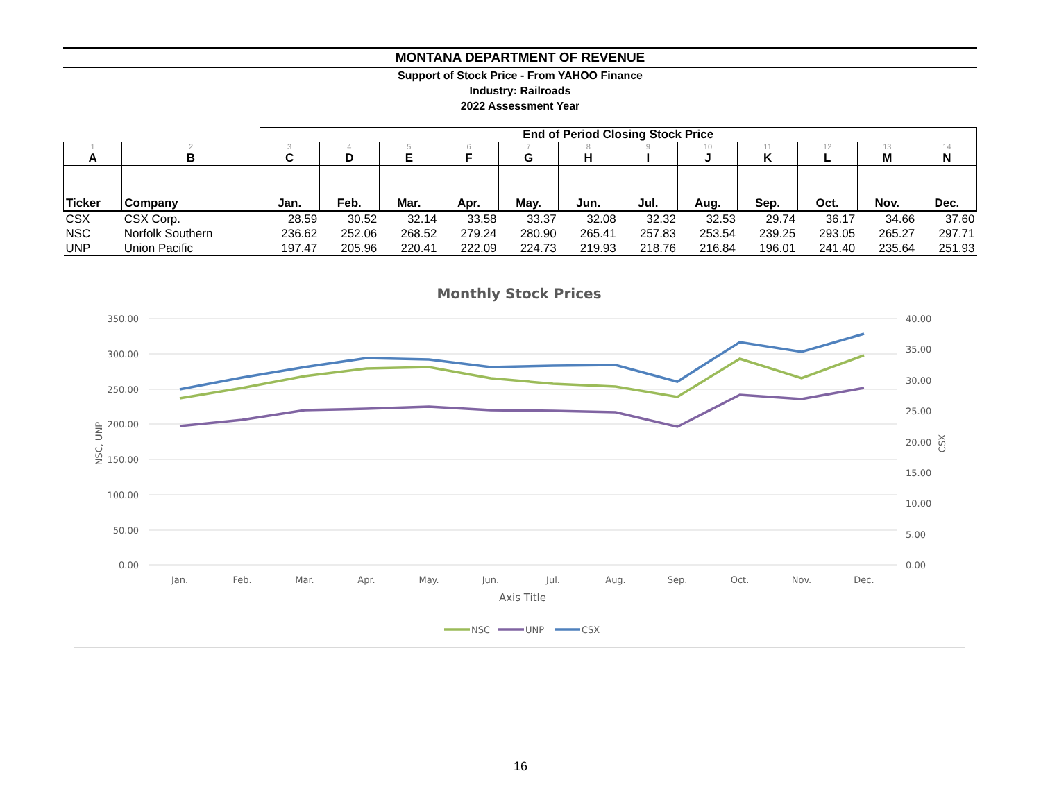MONTANA DEPARTMENT OF REVENUE
Support of Stock Price - From YAHOO Finance
Industry: Railroads
2022 Assessment Year
| | | End of Period Closing Stock Price | | | | | | | | | | | |
| 1 | 2 | 3 | 4 | 5 | 6 | 7 | 8 | 9 | 10 | 11 | 12 | 13 | 14 |
| A | B | C | D | E | F | G | H | I | J | K | L | M | N |
| Ticker | Company | Jan. | Feb. | Mar. | Apr. | May. | Jun. | Jul. | Aug. | Sep. | Oct. | Nov. | Dec. |
| CSX | CSX Corp. | 28.59 | 30.52 | 32.14 | 33.58 | 33.37 | 32.08 | 32.32 | 32.53 | 29.74 | 36.17 | 34.66 | 37.60 |
| NSC | Norfolk Southern | 236.62 | 252.06 | 268.52 | 279.24 | 280.90 | 265.41 | 257.83 | 253.54 | 239.25 | 293.05 | 265.27 | 297.71 |
| UNP | Union Pacific | 197.47 | 205.96 | 220.41 | 222.09 | 224.73 | 219.93 | 218.76 | 216.84 | 196.01 | 241.40 | 235.64 | 251.93 |
Monthly Stock Prices
350.00
300.00
250.00
200.00
150.00
100.00
50.00
0.00
40.00
35.00
30.00
25.00
20.00
15.00
10.00
5.00
0.00
Jan.
Feb.
Mar.
Apr.
May.
Jun.
Jul.
Aug.
Sep.
Oct.
Nov.
Dec.
Axis Title
NSC, UNP
CSX
NSC
UNP
CSX
16